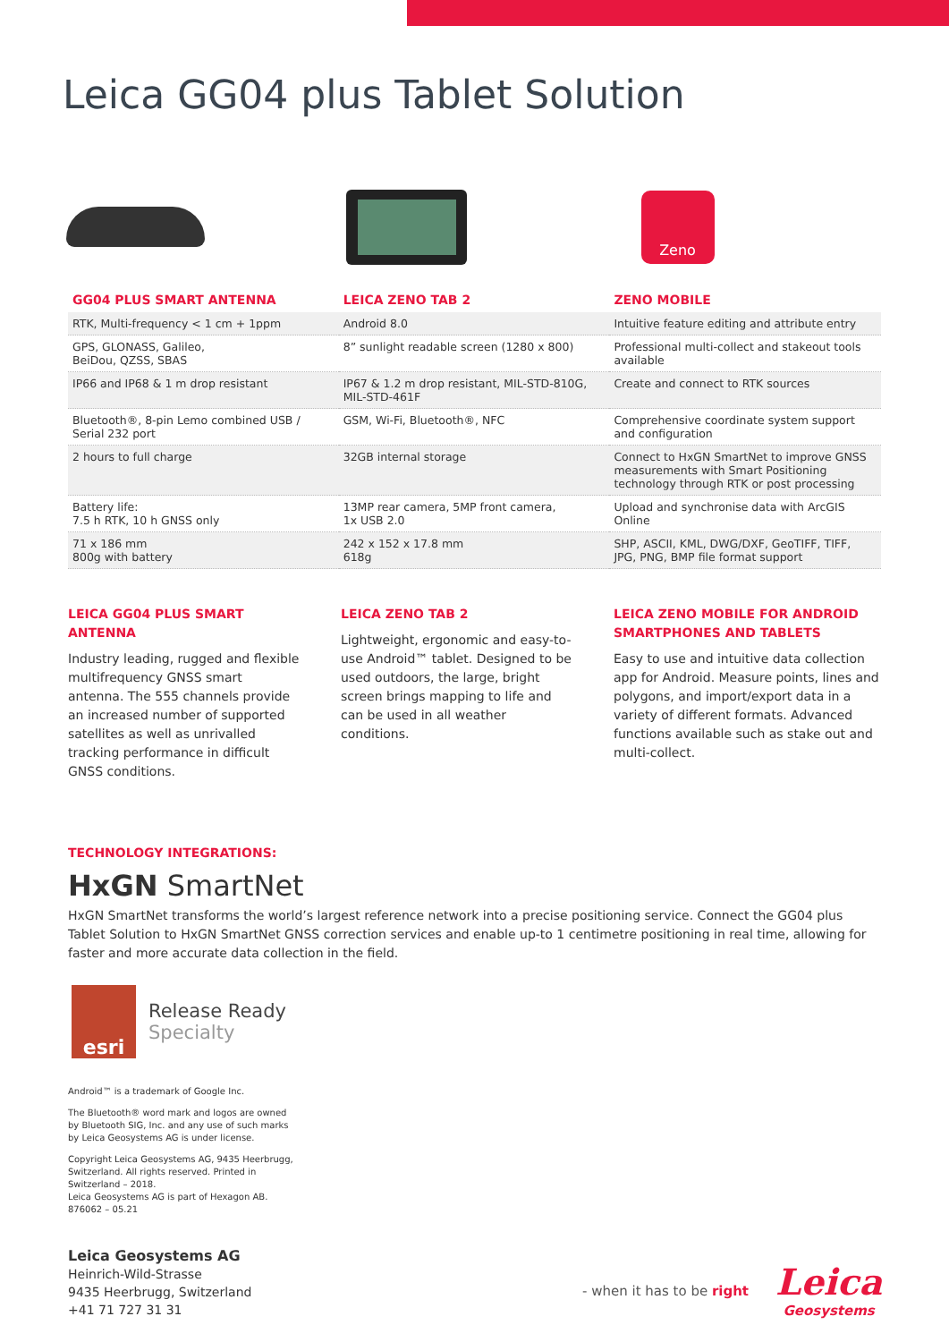Leica GG04 plus Tablet Solution
Zeno
| GG04 PLUS SMART ANTENNA | LEICA ZENO TAB 2 | ZENO MOBILE |
| --- | --- | --- |
| RTK, Multi-frequency < 1 cm + 1ppm | Android 8.0 | Intuitive feature editing and attribute entry |
| GPS, GLONASS, Galileo, BeiDou, QZSS, SBAS | 8” sunlight readable screen (1280 x 800) | Professional multi-collect and stakeout tools available |
| IP66 and IP68 & 1 m drop resistant | IP67 & 1.2 m drop resistant, MIL-STD-810G, MIL-STD-461F | Create and connect to RTK sources |
| Bluetooth®, 8-pin Lemo combined USB / Serial 232 port | GSM, Wi-Fi, Bluetooth®, NFC | Comprehensive coordinate system support and configuration |
| 2 hours to full charge | 32GB internal storage | Connect to HxGN SmartNet to improve GNSS measurements with Smart Positioning technology through RTK or post processing |
| Battery life: 7.5 h RTK, 10 h GNSS only | 13MP rear camera, 5MP front camera, 1x USB 2.0 | Upload and synchronise data with ArcGIS Online |
| 71 x 186 mm 800g with battery | 242 x 152 x 17.8 mm 618g | SHP, ASCII, KML, DWG/DXF, GeoTIFF, TIFF, JPG, PNG, BMP file format support |
LEICA GG04 PLUS SMART ANTENNA
Industry leading, rugged and flexible multifrequency GNSS smart antenna. The 555 channels provide an increased number of supported satellites as well as unrivalled tracking performance in difficult GNSS conditions.
LEICA ZENO TAB 2
Lightweight, ergonomic and easy-to-use Android™ tablet. Designed to be used outdoors, the large, bright screen brings mapping to life and can be used in all weather conditions.
LEICA ZENO MOBILE FOR ANDROID SMARTPHONES AND TABLETS
Easy to use and intuitive data collection app for Android. Measure points, lines and polygons, and import/export data in a variety of different formats. Advanced functions available such as stake out and multi-collect.
TECHNOLOGY INTEGRATIONS:
HxGN SmartNet
HxGN SmartNet transforms the world’s largest reference network into a precise positioning service. Connect the GG04 plus Tablet Solution to HxGN SmartNet GNSS correction services and enable up-to 1 centimetre positioning in real time, allowing for faster and more accurate data collection in the field.
esri
Release Ready
Specialty
Android™ is a trademark of Google Inc.
The Bluetooth® word mark and logos are owned
by Bluetooth SIG, Inc. and any use of such marks
by Leica Geosystems AG is under license.
Copyright Leica Geosystems AG, 9435 Heerbrugg,
Switzerland. All rights reserved. Printed in
Switzerland – 2018.
Leica Geosystems AG is part of Hexagon AB.
876062 – 05.21
Leica Geosystems AG
Heinrich-Wild-Strasse
9435 Heerbrugg, Switzerland
+41 71 727 31 31
- when it has to be right
Leica
Geosystems